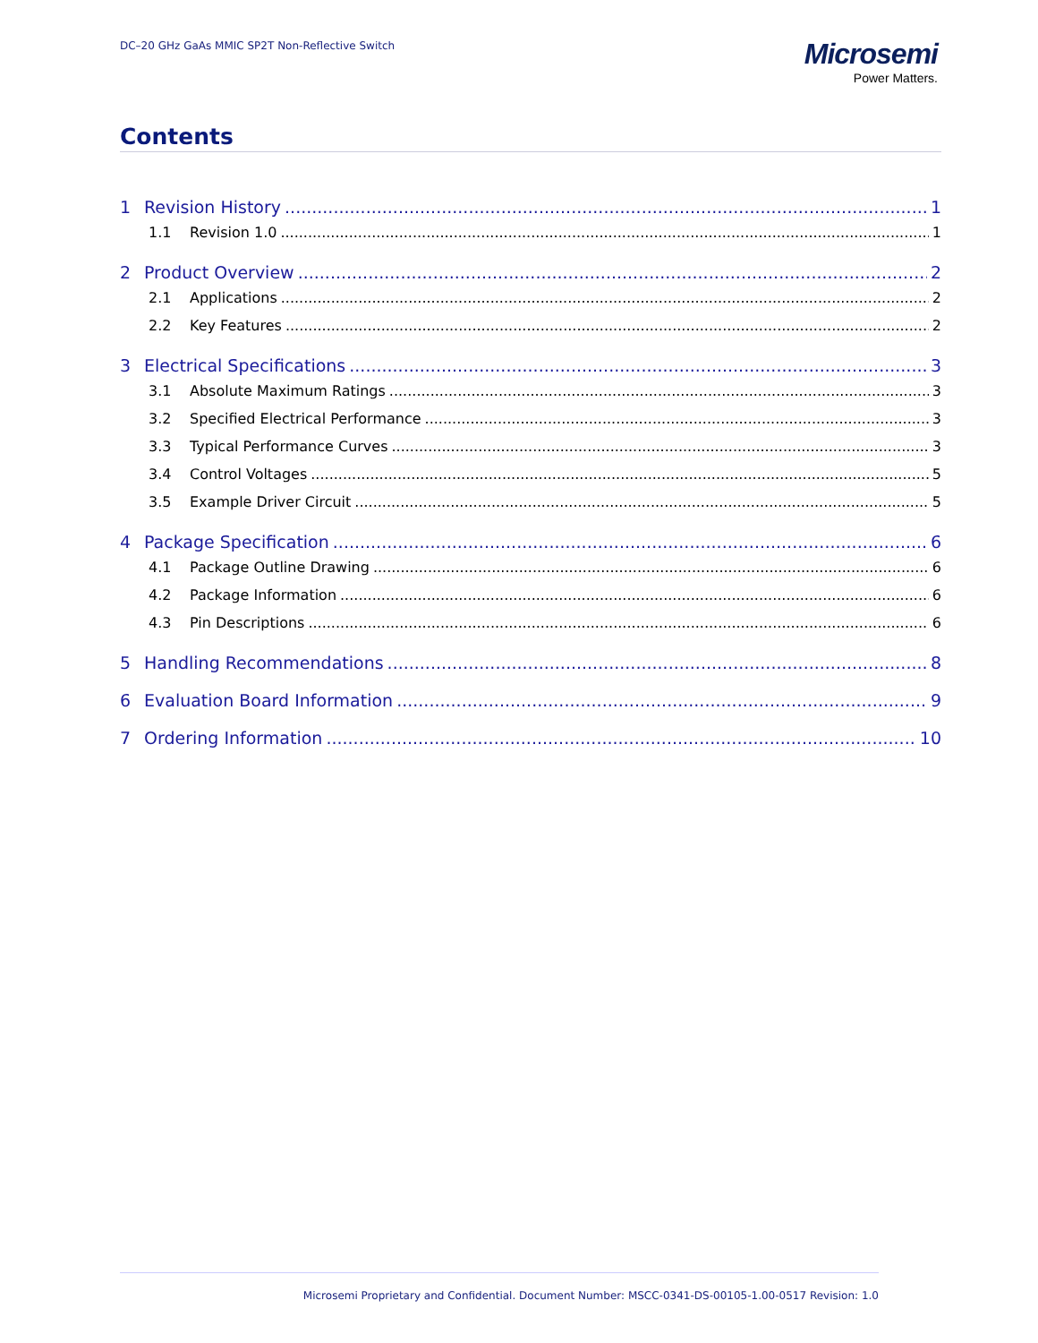DC–20 GHz GaAs MMIC SP2T Non-Reflective Switch
Microsemi
Power Matters.
Contents
1 Revision History 1
1.1 Revision 1.0 1
2 Product Overview 2
2.1 Applications 2
2.2 Key Features 2
3 Electrical Specifications 3
3.1 Absolute Maximum Ratings 3
3.2 Specified Electrical Performance 3
3.3 Typical Performance Curves 3
3.4 Control Voltages 5
3.5 Example Driver Circuit 5
4 Package Specification 6
4.1 Package Outline Drawing 6
4.2 Package Information 6
4.3 Pin Descriptions 6
5 Handling Recommendations 8
6 Evaluation Board Information 9
7 Ordering Information 10
Microsemi Proprietary and Confidential. Document Number: MSCC-0341-DS-00105-1.00-0517 Revision: 1.0